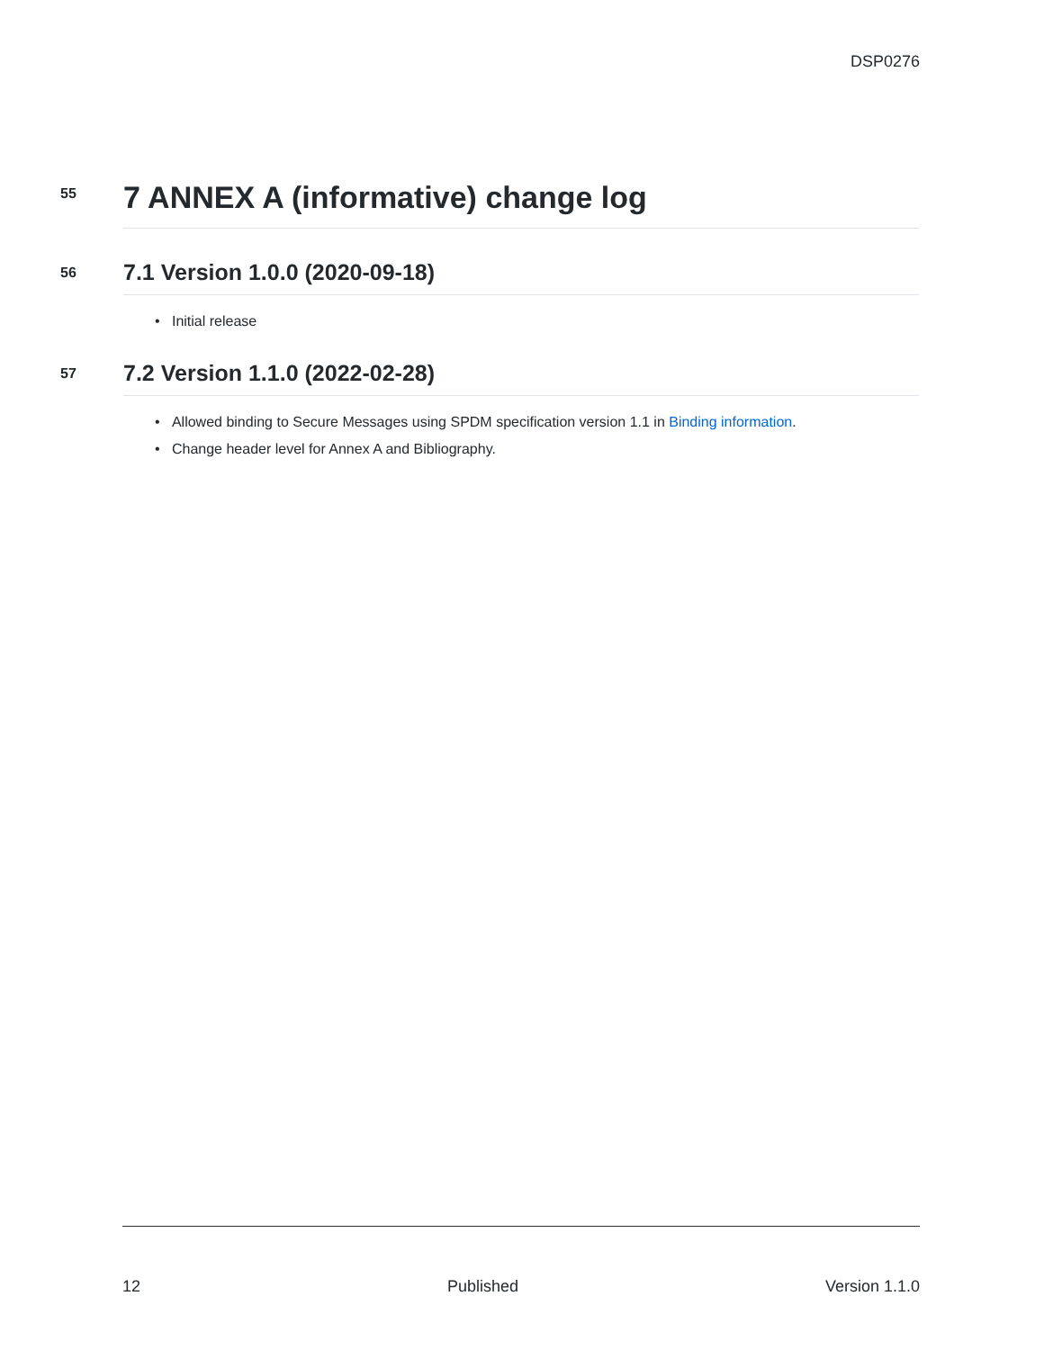DSP0276
55
7 ANNEX A (informative) change log
56
7.1 Version 1.0.0 (2020-09-18)
• Initial release
57
7.2 Version 1.1.0 (2022-02-28)
• Allowed binding to Secure Messages using SPDM specification version 1.1 in Binding information.
• Change header level for Annex A and Bibliography.
12 Published Version 1.1.0